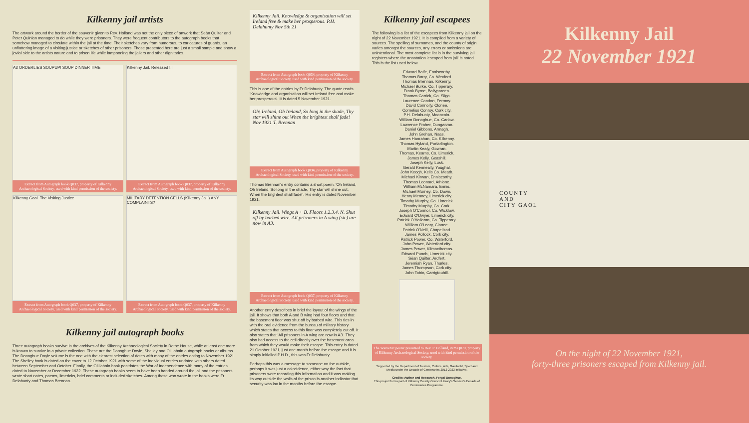Kilkenny jail artists
The artwork around the border of the souvenir given to Rev. Holland was not the only piece of artwork that Seán Quilter and Peter Quinlan managed to do while they were prisoners. They were frequent contributors to the autograph books that somehow managed to circulate within the jail at the time. Their sketches vary from humorous, to caricatures of guards, an unflattering image of a visiting justice or sketches of other prisoners. Those presented here are just a small sample and show a jovial side to the artists nature and to prison life while lampooning the jailers and other dignitaries.
A3 ORDERLIES SOUPUP! SOUP DINNER TIME
Extract from Autograph book Q037, property of Kilkenny Archaeological Society, used with kind permission of the society.
Kilkenny Jail. Released !!!
Extract from Autograph book Q037, property of Kilkenny Archaeological Society, used with kind permission of the society.
Kilkenny Gaol. The Visiting Justice
Extract from Autograph book Q037, property of Kilkenny Archaeological Society, used with kind permission of the society.
MILITARY DETENTION CELLS (Kilkenny Jail.) ANY COMPLAINTS?
Extract from Autograph book Q037, property of Kilkenny Archaeological Society, used with kind permission of the society.
Kilkenny jail autograph books
Three autograph books survive in the archives of the Kilkenny Archaeological Society in Rothe House, while at least one more is known to survive in a private collection. These are the Donoghue Doyle, Shelley and O'Liahain autograph books or albums. The Donoghue Doyle volume is the one with the clearest selection of dates with many of the entries dating to November 1921. The Shelley book is dated on the cover to 12 October 1921 with some of the individual entries undated with others dated between September and October. Finally, the O'Liahain book postdates the War of Independence with many of the entries dated to November or December 1922. These autograph books seem to have been handed around the jail and the prisoners wrote short notes, poems, limericks, brief comments or included sketches. Among those who wrote in the books were Fr Delahunty and Thomas Brennan.
Kilkenny Jail. Knowledge & organisation will set Ireland free & make her prosperous. P.H. Delahunty Nov 5th 21
Extract from Autograph book Q034, property of Kilkenny Archaeological Society, used with kind permission of the society.
This is one of the entries by Fr Delahunty. The quote reads 'Knowledge and organisation will set Ireland free and make her prosperous'. It is dated 5 November 1921.
Oh! Ireland, Oh Ireland, So long in the shade, Thy star will shine out When the brightest shall fade! Nov 1921 T. Brennan
Extract from Autograph book Q034, property of Kilkenny Archaeological Society, used with kind permission of the society.
Thomas Brennan's entry contains a short poem. 'Oh Ireland, Oh Ireland, So long in the shade, Thy star will shine out, When the brightest shall fade!'. His entry is dated November 1921.
Kilkenny Jail. Wings A + B. Floors 1.2.3.4. N. Shut off by barbed wire. All prisoners in A wing (sic) are now in A3.
Extract from Autograph book Q037, property of Kilkenny Archaeological Society, used with kind permission of the society.
Another entry describes in brief the layout of the wings of the jail. It shows that both A and B wing had four floors and that the basement floor was shut off by barbed wire. This ties in with the oral evidence from the bureau of military history which states that access to this floor was completely cut off. It also states that 'All prisoners in A wing are now in A3'. They also had access to the cell directly over the basement area from which they would make their escape. This entry is dated 21 October 1921, just one month before the escape and it is simply initialled P.H.D., this was Fr Delahunty.
Perhaps this was a message to someone on the outside, perhaps it was just a coincidence, either way the fact that prisoners were recording this information and it was making its way outside the walls of the prison is another indicator that security was lax in the months before the escape.
Kilkenny jail escapees
The following is a list of the escapees from Kilkenny jail on the night of 22 November 1921. It is compiled from a variety of sources. The spelling of surnames, and the county of origin varies amongst the sources, any errors or omissions are unintentional. The most complete list is in the surviving jail registers where the annotation 'escaped from jail' is noted. This is the list used below.
Edward Balfe, Enniscorthy.
Thomas Barry, Co. Wexford.
Thomas Brennan, Kilkenny.
Michael Burke, Co. Tipperary.
Frank Byrne, Ballyporeen.
Thomas Carrick, Co. Sligo.
Laurence Condon, Fermoy.
David Connolly, Clonee.
Cornelius Conroy, Cork city.
P.H. Delahunty, Mooncoin.
William Donoghue, Co. Carlow.
Lawrence Fraher, Dungarvan.
Daniel Gibbons, Armagh.
John Grehan, Naas.
James Hanrahan, Co. Kilkenny.
Thomas Hyland, Portarlington.
Martin Kealy, Gowran.
Thomas, Kearns, Co. Limerick.
James Kelly, Geashill.
Joseph Kelly, Lusk.
Gerald Kenneally, Youghal.
John Keogh, Kells Co. Meath.
Michael Kirwan, Enniscorthy.
Thomas Leonard, Athlone.
William McNamara, Ennis.
Michael Murney, Co. Down.
Henry Meaney, Limerick city.
Timothy Murphy, Co. Limerick.
Timothy Murphy, Co. Cork.
Joseph O'Connor, Co. Wicklow.
Edward O'Dwyer, Limerick city.
Patrick O'Halloran, Co. Tipperary.
William O'Leary, Clonee.
Patrick O'Neill, Chapelizod.
James Pollock, Cork city.
Patrick Power, Co. Waterford.
John Power, Waterford city.
James Power, Kilmacthomas.
Edward Punch, Limerick city.
Sèan Quilter, Ardfert.
Jeremiah Ryan, Thurles.
James Thompson, Cork city.
John Tobin, Carrigtouhill.
The 'souvenir' poster presented to Rev. P. Holland, item Q070, property of Kilkenny Archaeological Society, used with kind permission of the society.
Supported by the Department of Tourism, Culture, Arts, Gaeltacht, Sport and Media under the Decade of Centenaries 2012-2023 initiative.
Credits: Author and Research, Fergal Donoghue.
This project forms part of Kilkenny County Council Library's Service's Decade of Centenaries Programme.
Kilkenny Jail
22 November 1921
COUNTY
AND
CITY GAOL
On the night of 22 November 1921,
forty-three prisoners escaped from Kilkenny jail.